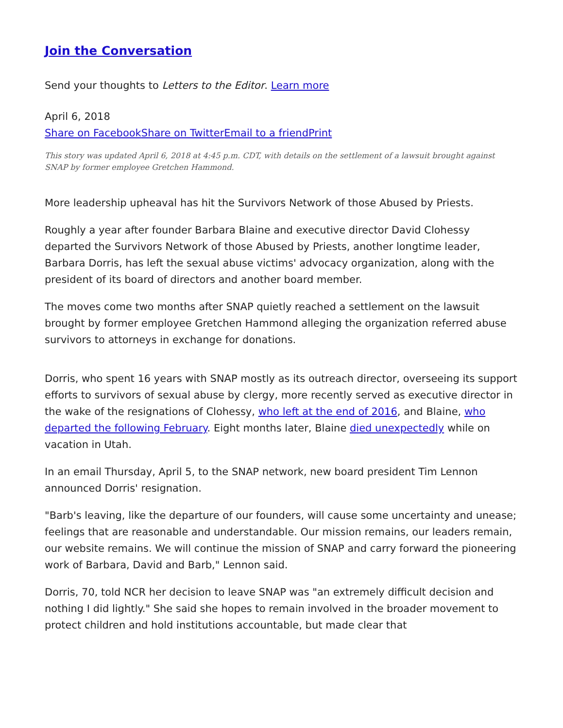Join the Conversation
Send your thoughts to Letters to the Editor. Learn more
April 6, 2018
Share on Facebook Share on Twitter Email to a friend Print
This story was updated April 6, 2018 at 4:45 p.m. CDT, with details on the settlement of a lawsuit brought against SNAP by former employee Gretchen Hammond.
More leadership upheaval has hit the Survivors Network of those Abused by Priests.
Roughly a year after founder Barbara Blaine and executive director David Clohessy departed the Survivors Network of those Abused by Priests, another longtime leader, Barbara Dorris, has left the sexual abuse victims' advocacy organization, along with the president of its board of directors and another board member.
The moves come two months after SNAP quietly reached a settlement on the lawsuit brought by former employee Gretchen Hammond alleging the organization referred abuse survivors to attorneys in exchange for donations.
Dorris, who spent 16 years with SNAP mostly as its outreach director, overseeing its support efforts to survivors of sexual abuse by clergy, more recently served as executive director in the wake of the resignations of Clohessy, who left at the end of 2016, and Blaine, who departed the following February. Eight months later, Blaine died unexpectedly while on vacation in Utah.
In an email Thursday, April 5, to the SNAP network, new board president Tim Lennon announced Dorris' resignation.
"Barb's leaving, like the departure of our founders, will cause some uncertainty and unease; feelings that are reasonable and understandable. Our mission remains, our leaders remain, our website remains. We will continue the mission of SNAP and carry forward the pioneering work of Barbara, David and Barb," Lennon said.
Dorris, 70, told NCR her decision to leave SNAP was "an extremely difficult decision and nothing I did lightly." She said she hopes to remain involved in the broader movement to protect children and hold institutions accountable, but made clear that